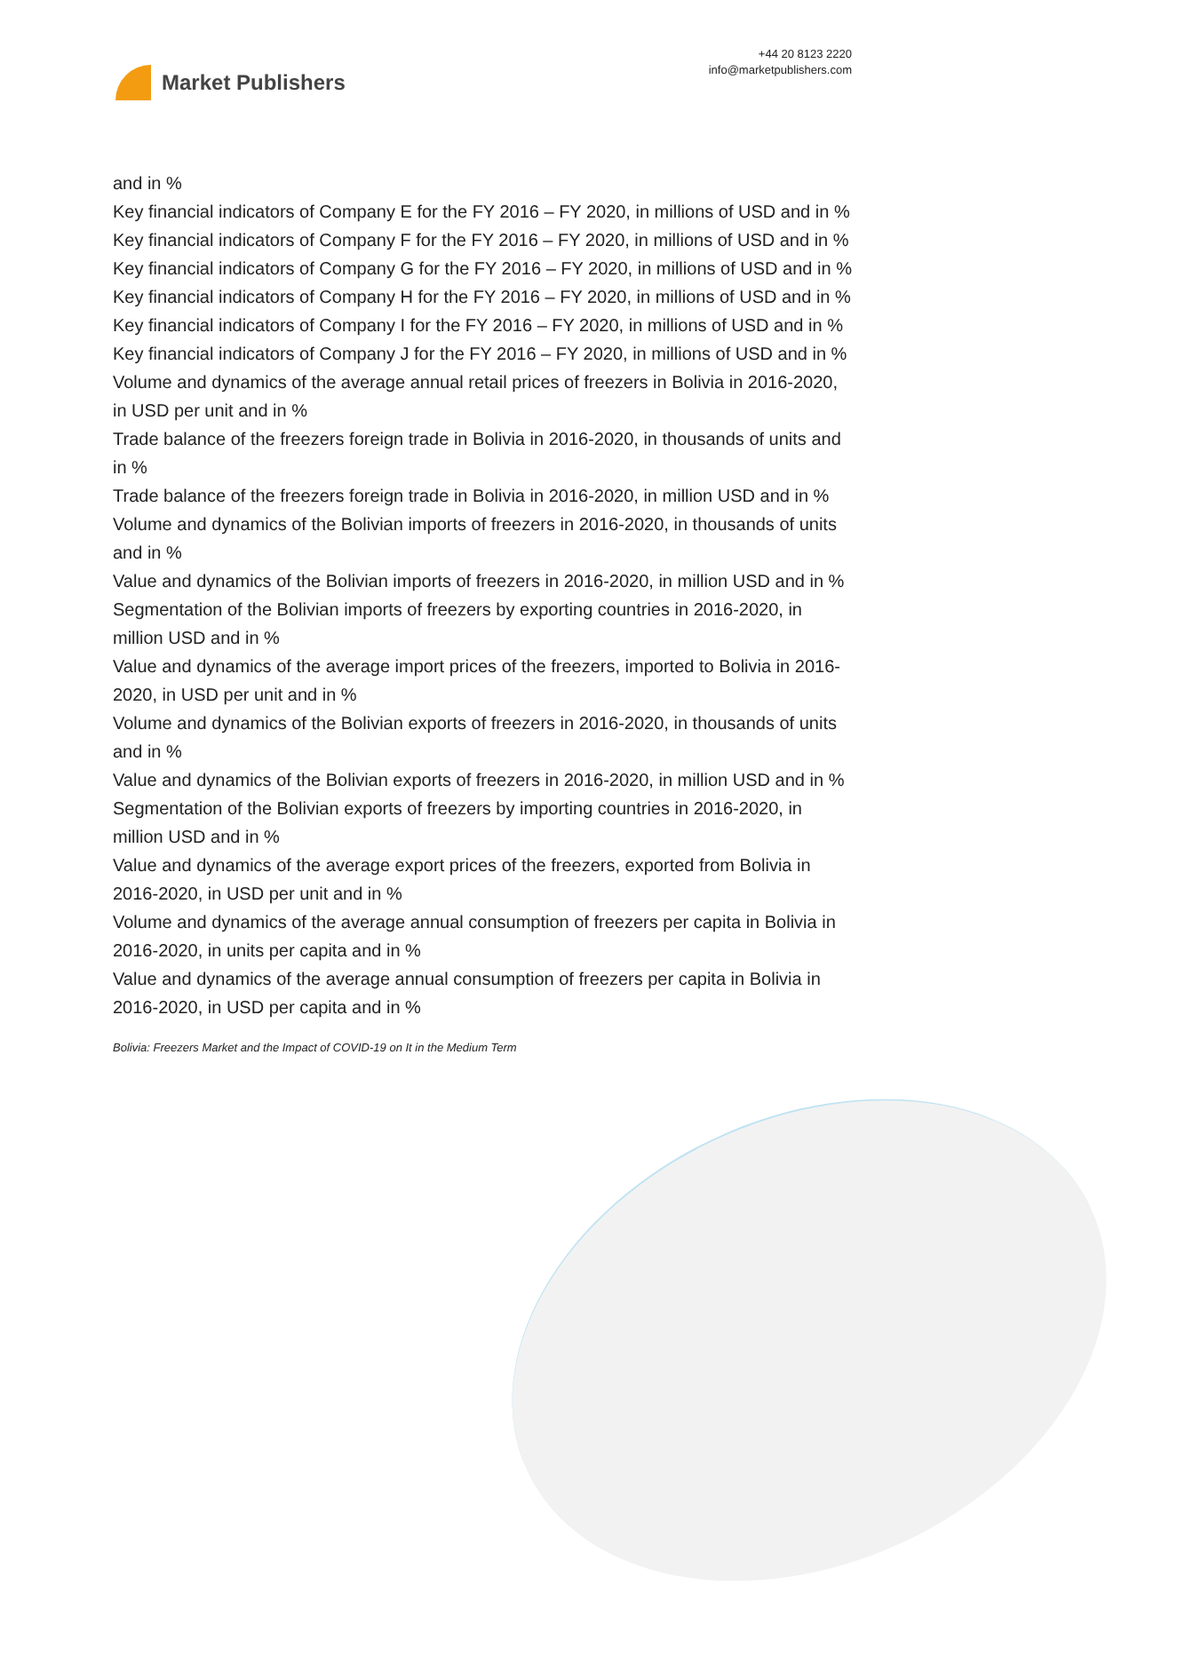Market Publishers
+44 20 8123 2220
info@marketpublishers.com
and in %
Key financial indicators of Company E for the FY 2016 – FY 2020, in millions of USD and in %
Key financial indicators of Company F for the FY 2016 – FY 2020, in millions of USD and in %
Key financial indicators of Company G for the FY 2016 – FY 2020, in millions of USD and in %
Key financial indicators of Company H for the FY 2016 – FY 2020, in millions of USD and in %
Key financial indicators of Company I for the FY 2016 – FY 2020, in millions of USD and in %
Key financial indicators of Company J for the FY 2016 – FY 2020, in millions of USD and in %
Volume and dynamics of the average annual retail prices of freezers in Bolivia in 2016-2020, in USD per unit and in %
Trade balance of the freezers foreign trade in Bolivia in 2016-2020, in thousands of units and in %
Trade balance of the freezers foreign trade in Bolivia in 2016-2020, in million USD and in %
Volume and dynamics of the Bolivian imports of freezers in 2016-2020, in thousands of units and in %
Value and dynamics of the Bolivian imports of freezers in 2016-2020, in million USD and in %
Segmentation of the Bolivian imports of freezers by exporting countries in 2016-2020, in million USD and in %
Value and dynamics of the average import prices of the freezers, imported to Bolivia in 2016-2020, in USD per unit and in %
Volume and dynamics of the Bolivian exports of freezers in 2016-2020, in thousands of units and in %
Value and dynamics of the Bolivian exports of freezers in 2016-2020, in million USD and in %
Segmentation of the Bolivian exports of freezers by importing countries in 2016-2020, in million USD and in %
Value and dynamics of the average export prices of the freezers, exported from Bolivia in 2016-2020, in USD per unit and in %
Volume and dynamics of the average annual consumption of freezers per capita in Bolivia in 2016-2020, in units per capita and in %
Value and dynamics of the average annual consumption of freezers per capita in Bolivia in 2016-2020, in USD per capita and in %
Bolivia: Freezers Market and the Impact of COVID-19 on It in the Medium Term